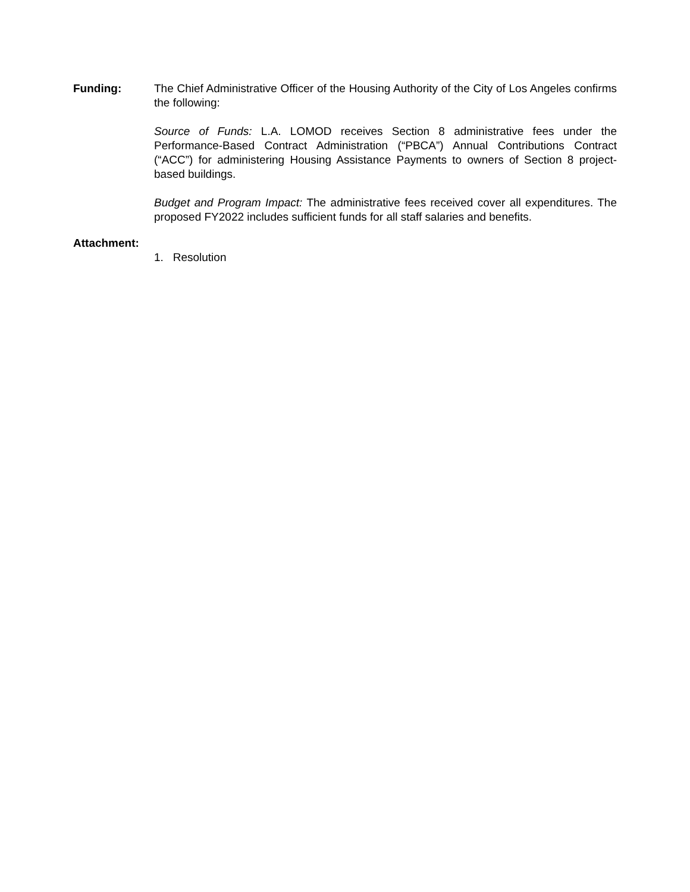Funding: The Chief Administrative Officer of the Housing Authority of the City of Los Angeles confirms the following:
Source of Funds: L.A. LOMOD receives Section 8 administrative fees under the Performance-Based Contract Administration (“PBCA”) Annual Contributions Contract (“ACC”) for administering Housing Assistance Payments to owners of Section 8 project-based buildings.
Budget and Program Impact: The administrative fees received cover all expenditures. The proposed FY2022 includes sufficient funds for all staff salaries and benefits.
Attachment:
1. Resolution